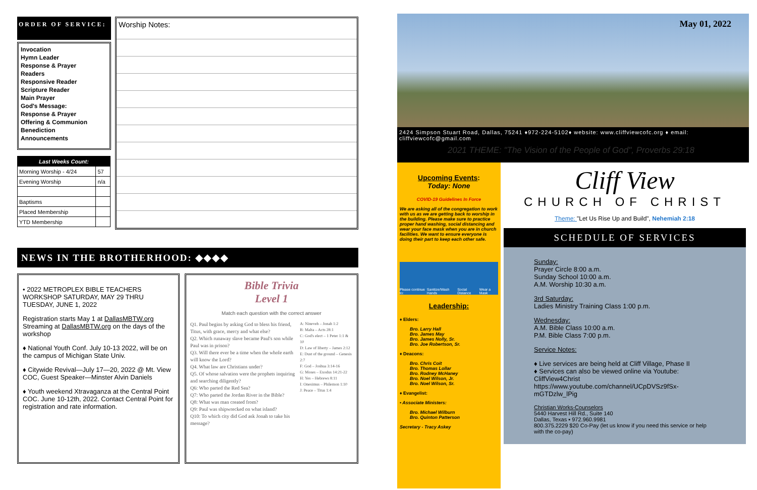ORDER OF SERVICE:
Invocation
Hymn Leader
Response & Prayer
Readers
Responsive Reader
Scripture Reader
Main Prayer
God's Message:
Response & Prayer
Offering & Communion
Benediction
Announcements
| Last Weeks Count: | |
| --- | --- |
| Morning Worship - 4/24 | 57 |
| Evening Worship | n/a |
| Baptisms | |
| Placed Membership | |
| YTD Membership | |
Worship Notes:
NEWS IN THE BROTHERHOOD: ◆◆◆◆
• 2022 METROPLEX BIBLE TEACHERS WORKSHOP SATURDAY, MAY 29 THRU TUESDAY, JUNE 1, 2022
Registration starts May 1 at DallasMBTW.org Streaming at DallasMBTW.org on the days of the workshop
♦ National Youth Conf. July 10-13 2022, will be on the campus of Michigan State Univ.
♦ Citywide Revival—July 17—20, 2022 @ Mt. View COC, Guest Speaker—Minster Alvin Daniels
♦ Youth weekend Xtravaganza at the Central Point COC. June 10-12th, 2022. Contact Central Point for registration and rate information.
Bible Trivia
Level 1
Match each question with the correct answer
Q1. Paul begins by asking God to bless his friend, Titus, with grace, mercy and what else?
Q2. Which runaway slave became Paul's son while Paul was in prison?
Q3. Will there ever be a time when the whole earth will know the Lord?
Q4. What law are Christians under?
Q5. Of whose salvation were the prophets inquiring and searching diligently?
Q6: Who parted the Red Sea?
Q7: Who parted the Jordan River in the Bible?
Q8: What was man created from?
Q9: Paul was shipwrecked on what island?
Q10: To which city did God ask Jonah to take his message?
A: Nineveh – Jonah 1:2
B: Malta – Acts 28:1
C: God's elect – 1 Peter 1:1 & 10
D: Law of liberty – James 2:12
E: Dust of the ground – Genesis 2:7
F: God – Joshua 3:14-16
G: Moses – Exodus 14:21-22
H: Yes – Hebrews 8:11
I: Onesimus – Philemon 1:10
J: Peace – Titus 1:4
May 01, 2022
2424 Simpson Stuart Road, Dallas, 75241 ♦972-224-5102♦ website: www.cliffviewcofc.org ♦ email: cliffviewcofc@gmail.com
2021 THEME: "The Vision of the People of God", Proverbs 29:18
Upcoming Events:
Today: None
COVID-19 Guidelines In Force
We are asking all of the congregation to work with us as we are getting back to worship in the building. Please make sure to practice proper hand washing, social distancing and wear your face mask when you are in church facilities. We want to ensure everyone is doing their part to keep each other safe.
Please continue to: Sanitize/Wash Hands Social Distance Wear a Mask
Leadership:
♦ Elders:
Bro. Larry Hall
Bro. James May
Bro. James Nolly, Sr.
Bro. Joe Robertson, Sr.
♦ Deacons:
Bro. Chris Coit
Bro. Thomas Lollar
Bro. Rodney McHaney
Bro. Noel Wilson, Jr.
Bro. Noel Wilson, Sr.
♦ Evangelist:
• Associate Ministers:
Bro. Michael Wilburn
Bro. Quinton Patterson
Secretary - Tracy Askey
Cliff View
CHURCH OF CHRIST
Theme: "Let Us Rise Up and Build", Nehemiah 2:18
SCHEDULE OF SERVICES
Sunday:
Prayer Circle 8:00 a.m.
Sunday School 10:00 a.m.
A.M. Worship 10:30 a.m.
3rd Saturday:
Ladies Ministry Training Class 1:00 p.m.
Wednesday:
A.M. Bible Class 10:00 a.m.
P.M. Bible Class 7:00 p.m.
Service Notes:
♦ Live services are being held at Cliff Village, Phase II
♦ Services can also be viewed online via Youtube: CliffView4Christ
https://www.youtube.com/channel/UCpDVSz9fSx-mGTDzlw_lPig
Christian Works-Counselors
5440 Harvest Hill Rd., Suite 140
Dallas, Texas ▪ 972.960.9981
800.375.2229 $20 Co-Pay (let us know if you need this service or help with the co-pay)